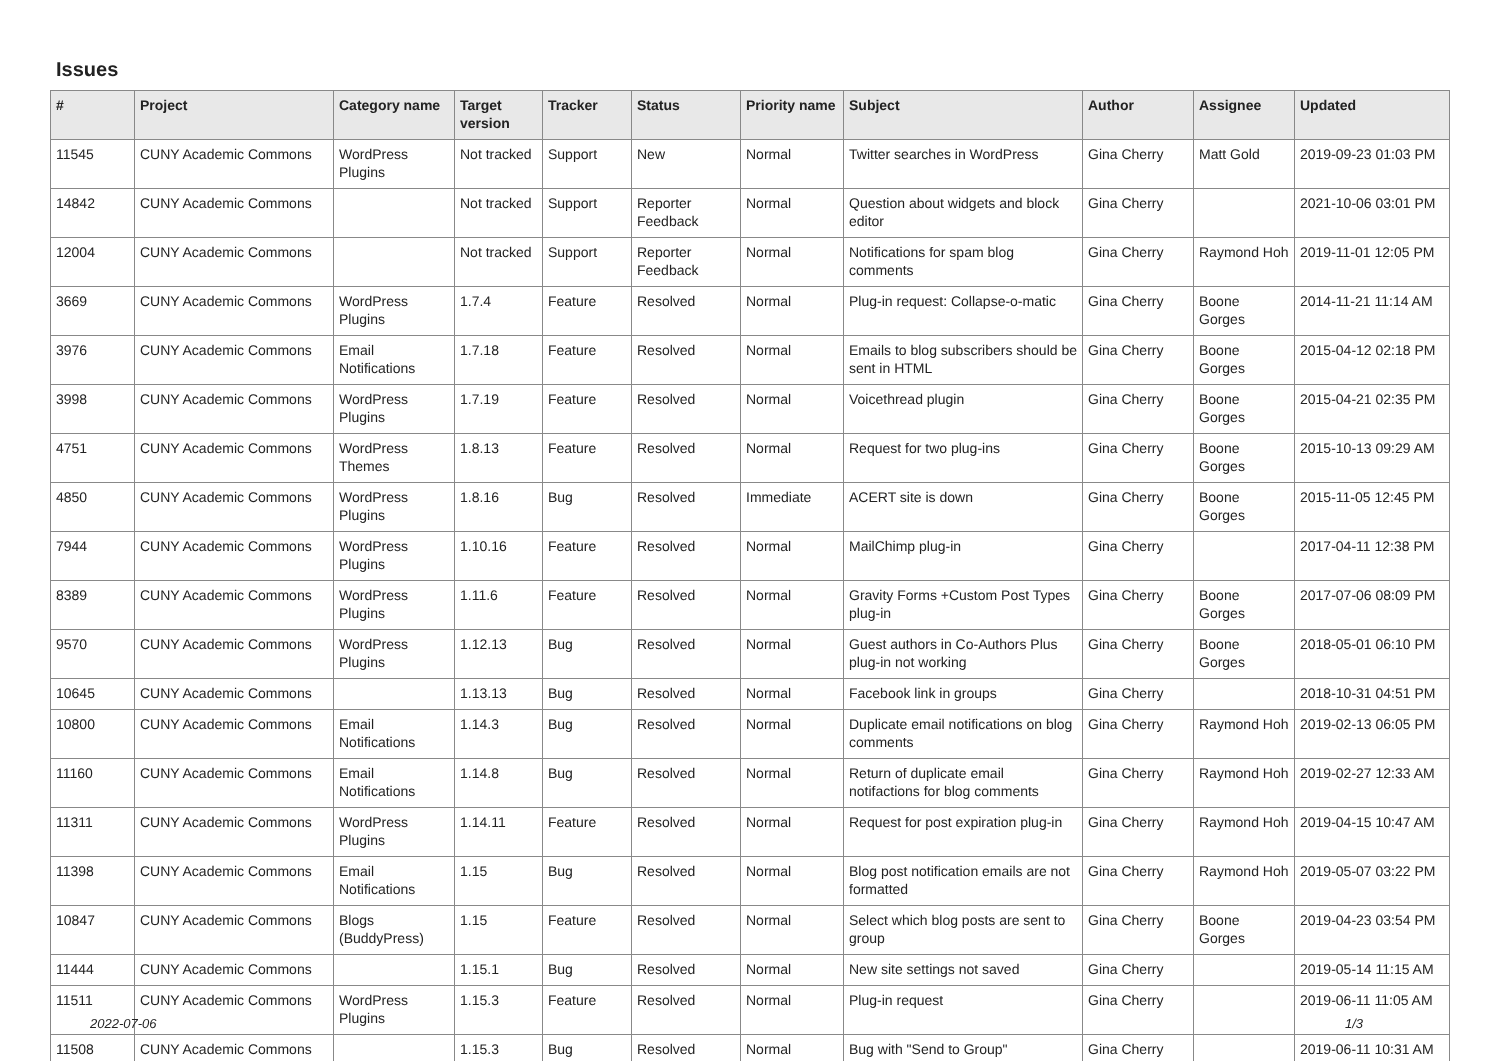Issues
| # | Project | Category name | Target version | Tracker | Status | Priority name | Subject | Author | Assignee | Updated |
| --- | --- | --- | --- | --- | --- | --- | --- | --- | --- | --- |
| 11545 | CUNY Academic Commons | WordPress Plugins | Not tracked | Support | New | Normal | Twitter searches in WordPress | Gina Cherry | Matt Gold | 2019-09-23 01:03 PM |
| 14842 | CUNY Academic Commons | | Not tracked | Support | Reporter Feedback | Normal | Question about widgets and block editor | Gina Cherry | | 2021-10-06 03:01 PM |
| 12004 | CUNY Academic Commons | | Not tracked | Support | Reporter Feedback | Normal | Notifications for spam blog comments | Gina Cherry | Raymond Hoh | 2019-11-01 12:05 PM |
| 3669 | CUNY Academic Commons | WordPress Plugins | 1.7.4 | Feature | Resolved | Normal | Plug-in request: Collapse-o-matic | Gina Cherry | Boone Gorges | 2014-11-21 11:14 AM |
| 3976 | CUNY Academic Commons | Email Notifications | 1.7.18 | Feature | Resolved | Normal | Emails to blog subscribers should be sent in HTML | Gina Cherry | Boone Gorges | 2015-04-12 02:18 PM |
| 3998 | CUNY Academic Commons | WordPress Plugins | 1.7.19 | Feature | Resolved | Normal | Voicethread plugin | Gina Cherry | Boone Gorges | 2015-04-21 02:35 PM |
| 4751 | CUNY Academic Commons | WordPress Themes | 1.8.13 | Feature | Resolved | Normal | Request for two plug-ins | Gina Cherry | Boone Gorges | 2015-10-13 09:29 AM |
| 4850 | CUNY Academic Commons | WordPress Plugins | 1.8.16 | Bug | Resolved | Immediate | ACERT site is down | Gina Cherry | Boone Gorges | 2015-11-05 12:45 PM |
| 7944 | CUNY Academic Commons | WordPress Plugins | 1.10.16 | Feature | Resolved | Normal | MailChimp plug-in | Gina Cherry | | 2017-04-11 12:38 PM |
| 8389 | CUNY Academic Commons | WordPress Plugins | 1.11.6 | Feature | Resolved | Normal | Gravity Forms +Custom Post Types plug-in | Gina Cherry | Boone Gorges | 2017-07-06 08:09 PM |
| 9570 | CUNY Academic Commons | WordPress Plugins | 1.12.13 | Bug | Resolved | Normal | Guest authors in Co-Authors Plus plug-in not working | Gina Cherry | Boone Gorges | 2018-05-01 06:10 PM |
| 10645 | CUNY Academic Commons | | 1.13.13 | Bug | Resolved | Normal | Facebook link in groups | Gina Cherry | | 2018-10-31 04:51 PM |
| 10800 | CUNY Academic Commons | Email Notifications | 1.14.3 | Bug | Resolved | Normal | Duplicate email notifications on blog comments | Gina Cherry | Raymond Hoh | 2019-02-13 06:05 PM |
| 11160 | CUNY Academic Commons | Email Notifications | 1.14.8 | Bug | Resolved | Normal | Return of duplicate email notifactions for blog comments | Gina Cherry | Raymond Hoh | 2019-02-27 12:33 AM |
| 11311 | CUNY Academic Commons | WordPress Plugins | 1.14.11 | Feature | Resolved | Normal | Request for post expiration plug-in | Gina Cherry | Raymond Hoh | 2019-04-15 10:47 AM |
| 11398 | CUNY Academic Commons | Email Notifications | 1.15 | Bug | Resolved | Normal | Blog post notification emails are not formatted | Gina Cherry | Raymond Hoh | 2019-05-07 03:22 PM |
| 10847 | CUNY Academic Commons | Blogs (BuddyPress) | 1.15 | Feature | Resolved | Normal | Select which blog posts are sent to group | Gina Cherry | Boone Gorges | 2019-04-23 03:54 PM |
| 11444 | CUNY Academic Commons | | 1.15.1 | Bug | Resolved | Normal | New site settings not saved | Gina Cherry | | 2019-05-14 11:15 AM |
| 11511 | CUNY Academic Commons | WordPress Plugins | 1.15.3 | Feature | Resolved | Normal | Plug-in request | Gina Cherry | | 2019-06-11 11:05 AM |
| 11508 | CUNY Academic Commons | | 1.15.3 | Bug | Resolved | Normal | Bug with "Send to Group" | Gina Cherry | | 2019-06-11 10:31 AM |
2022-07-06 1/3